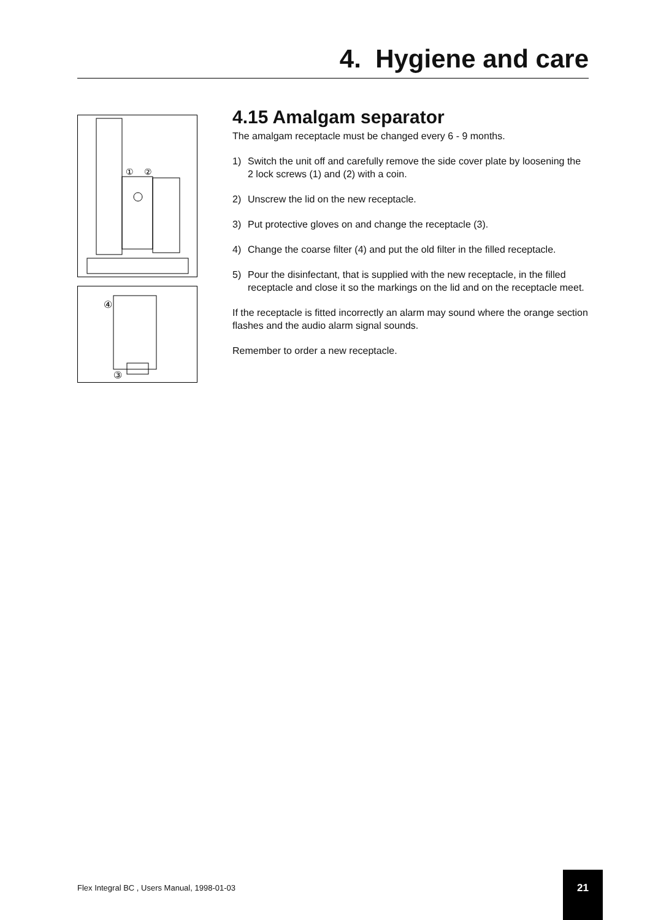4. Hygiene and care
①
②
④
③
4.15 Amalgam separator
The amalgam receptacle must be changed every 6 - 9 months.
1) Switch the unit off and carefully remove the side cover plate by loosening the 2 lock screws (1) and (2) with a coin.
2) Unscrew the lid on the new receptacle.
3) Put protective gloves on and change the receptacle (3).
4) Change the coarse filter (4) and put the old filter in the filled receptacle.
5) Pour the disinfectant, that is supplied with the new receptacle, in the filled receptacle and close it so the markings on the lid and on the receptacle meet.
If the receptacle is fitted incorrectly an alarm may sound where the orange section flashes and the audio alarm signal sounds.
Remember to order a new receptacle.
Flex Integral BC , Users Manual, 1998-01-03
21